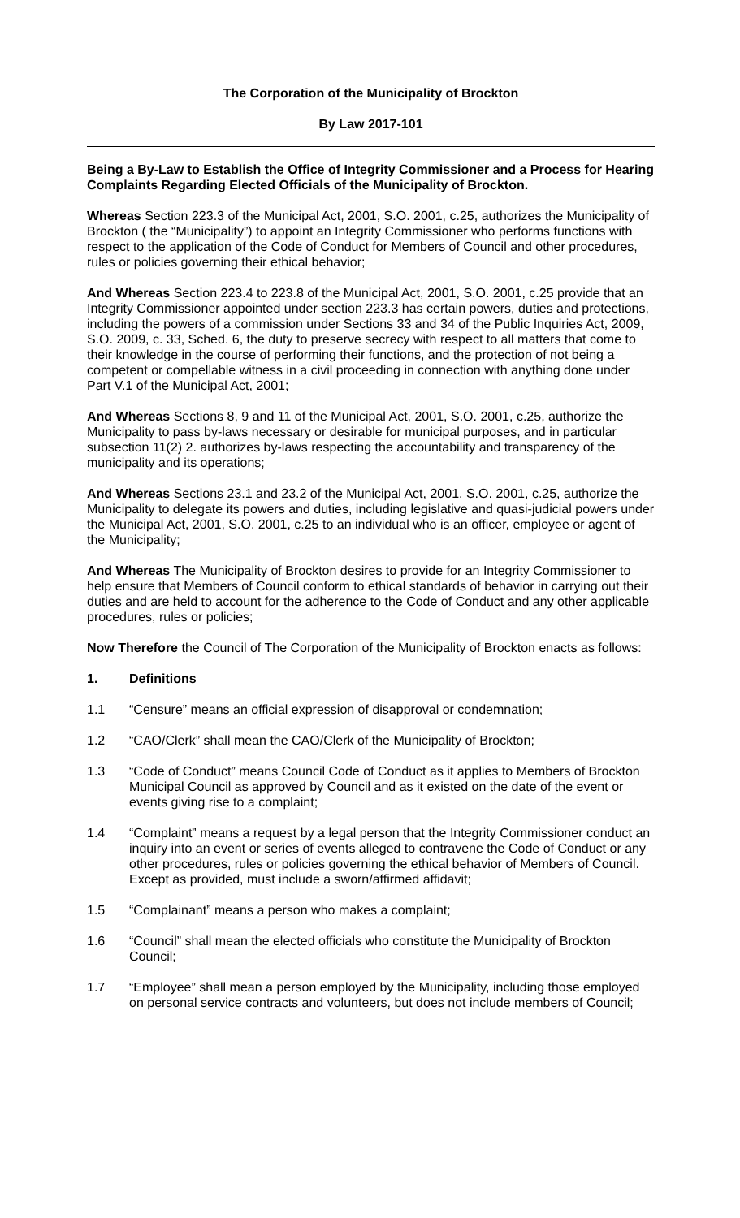The Corporation of the Municipality of Brockton
By Law 2017-101
Being a By-Law to Establish the Office of Integrity Commissioner and a Process for Hearing Complaints Regarding Elected Officials of the Municipality of Brockton.
Whereas Section 223.3 of the Municipal Act, 2001, S.O. 2001, c.25, authorizes the Municipality of Brockton ( the “Municipality”) to appoint an Integrity Commissioner who performs functions with respect to the application of the Code of Conduct for Members of Council and other procedures, rules or policies governing their ethical behavior;
And Whereas Section 223.4 to 223.8 of the Municipal Act, 2001, S.O. 2001, c.25 provide that an Integrity Commissioner appointed under section 223.3 has certain powers, duties and protections, including the powers of a commission under Sections 33 and 34 of the Public Inquiries Act, 2009, S.O. 2009, c. 33, Sched. 6, the duty to preserve secrecy with respect to all matters that come to their knowledge in the course of performing their functions, and the protection of not being a competent or compellable witness in a civil proceeding in connection with anything done under Part V.1 of the Municipal Act, 2001;
And Whereas Sections 8, 9 and 11 of the Municipal Act, 2001, S.O. 2001, c.25, authorize the Municipality to pass by-laws necessary or desirable for municipal purposes, and in particular subsection 11(2) 2. authorizes by-laws respecting the accountability and transparency of the municipality and its operations;
And Whereas Sections 23.1 and 23.2 of the Municipal Act, 2001, S.O. 2001, c.25, authorize the Municipality to delegate its powers and duties, including legislative and quasi-judicial powers under the Municipal Act, 2001, S.O. 2001, c.25 to an individual who is an officer, employee or agent of the Municipality;
And Whereas The Municipality of Brockton desires to provide for an Integrity Commissioner to help ensure that Members of Council conform to ethical standards of behavior in carrying out their duties and are held to account for the adherence to the Code of Conduct and any other applicable procedures, rules or policies;
Now Therefore the Council of The Corporation of the Municipality of Brockton enacts as follows:
1. Definitions
1.1 “Censure” means an official expression of disapproval or condemnation;
1.2 “CAO/Clerk” shall mean the CAO/Clerk of the Municipality of Brockton;
1.3 “Code of Conduct” means Council Code of Conduct as it applies to Members of Brockton Municipal Council as approved by Council and as it existed on the date of the event or events giving rise to a complaint;
1.4 “Complaint” means a request by a legal person that the Integrity Commissioner conduct an inquiry into an event or series of events alleged to contravene the Code of Conduct or any other procedures, rules or policies governing the ethical behavior of Members of Council. Except as provided, must include a sworn/affirmed affidavit;
1.5 “Complainant” means a person who makes a complaint;
1.6 “Council” shall mean the elected officials who constitute the Municipality of Brockton Council;
1.7 “Employee” shall mean a person employed by the Municipality, including those employed on personal service contracts and volunteers, but does not include members of Council;